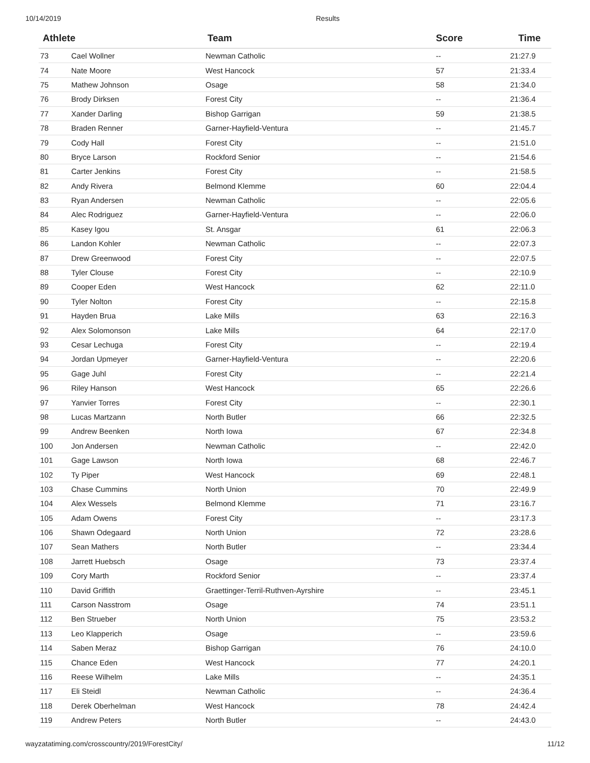10/14/2019 Results
| Athlete | | Team | Score | Time |
| --- | --- | --- | --- | --- |
| 73 | Cael Wollner | Newman Catholic | -- | 21:27.9 |
| 74 | Nate Moore | West Hancock | 57 | 21:33.4 |
| 75 | Mathew Johnson | Osage | 58 | 21:34.0 |
| 76 | Brody Dirksen | Forest City | -- | 21:36.4 |
| 77 | Xander Darling | Bishop Garrigan | 59 | 21:38.5 |
| 78 | Braden Renner | Garner-Hayfield-Ventura | -- | 21:45.7 |
| 79 | Cody Hall | Forest City | -- | 21:51.0 |
| 80 | Bryce Larson | Rockford Senior | -- | 21:54.6 |
| 81 | Carter Jenkins | Forest City | -- | 21:58.5 |
| 82 | Andy Rivera | Belmond Klemme | 60 | 22:04.4 |
| 83 | Ryan Andersen | Newman Catholic | -- | 22:05.6 |
| 84 | Alec Rodriguez | Garner-Hayfield-Ventura | -- | 22:06.0 |
| 85 | Kasey Igou | St. Ansgar | 61 | 22:06.3 |
| 86 | Landon Kohler | Newman Catholic | -- | 22:07.3 |
| 87 | Drew Greenwood | Forest City | -- | 22:07.5 |
| 88 | Tyler Clouse | Forest City | -- | 22:10.9 |
| 89 | Cooper Eden | West Hancock | 62 | 22:11.0 |
| 90 | Tyler Nolton | Forest City | -- | 22:15.8 |
| 91 | Hayden Brua | Lake Mills | 63 | 22:16.3 |
| 92 | Alex Solomonson | Lake Mills | 64 | 22:17.0 |
| 93 | Cesar Lechuga | Forest City | -- | 22:19.4 |
| 94 | Jordan Upmeyer | Garner-Hayfield-Ventura | -- | 22:20.6 |
| 95 | Gage Juhl | Forest City | -- | 22:21.4 |
| 96 | Riley Hanson | West Hancock | 65 | 22:26.6 |
| 97 | Yanvier Torres | Forest City | -- | 22:30.1 |
| 98 | Lucas Martzann | North Butler | 66 | 22:32.5 |
| 99 | Andrew Beenken | North Iowa | 67 | 22:34.8 |
| 100 | Jon Andersen | Newman Catholic | -- | 22:42.0 |
| 101 | Gage Lawson | North Iowa | 68 | 22:46.7 |
| 102 | Ty Piper | West Hancock | 69 | 22:48.1 |
| 103 | Chase Cummins | North Union | 70 | 22:49.9 |
| 104 | Alex Wessels | Belmond Klemme | 71 | 23:16.7 |
| 105 | Adam Owens | Forest City | -- | 23:17.3 |
| 106 | Shawn Odegaard | North Union | 72 | 23:28.6 |
| 107 | Sean Mathers | North Butler | -- | 23:34.4 |
| 108 | Jarrett Huebsch | Osage | 73 | 23:37.4 |
| 109 | Cory Marth | Rockford Senior | -- | 23:37.4 |
| 110 | David Griffith | Graettinger-Terril-Ruthven-Ayrshire | -- | 23:45.1 |
| 111 | Carson Nasstrom | Osage | 74 | 23:51.1 |
| 112 | Ben Strueber | North Union | 75 | 23:53.2 |
| 113 | Leo Klapperich | Osage | -- | 23:59.6 |
| 114 | Saben Meraz | Bishop Garrigan | 76 | 24:10.0 |
| 115 | Chance Eden | West Hancock | 77 | 24:20.1 |
| 116 | Reese Wilhelm | Lake Mills | -- | 24:35.1 |
| 117 | Eli Steidl | Newman Catholic | -- | 24:36.4 |
| 118 | Derek Oberhelman | West Hancock | 78 | 24:42.4 |
| 119 | Andrew Peters | North Butler | -- | 24:43.0 |
wayzatatiming.com/crosscountry/2019/ForestCity/ 11/12